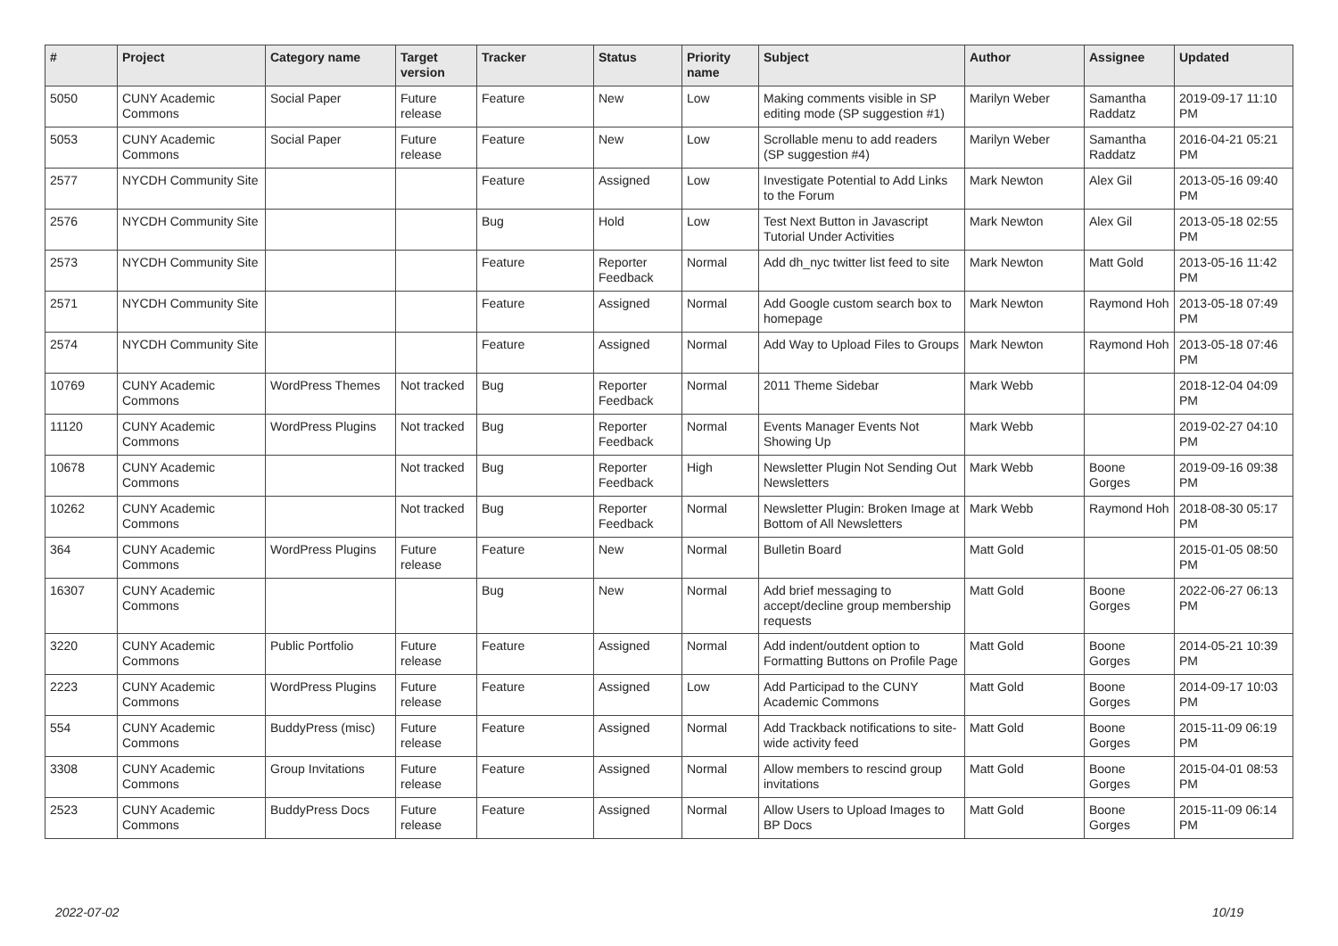| # | Project | Category name | Target version | Tracker | Status | Priority name | Subject | Author | Assignee | Updated |
| --- | --- | --- | --- | --- | --- | --- | --- | --- | --- | --- |
| 5050 | CUNY Academic Commons | Social Paper | Future release | Feature | New | Low | Making comments visible in SP editing mode (SP suggestion #1) | Marilyn Weber | Samantha Raddatz | 2019-09-17 11:10 PM |
| 5053 | CUNY Academic Commons | Social Paper | Future release | Feature | New | Low | Scrollable menu to add readers (SP suggestion #4) | Marilyn Weber | Samantha Raddatz | 2016-04-21 05:21 PM |
| 2577 | NYCDH Community Site | | | Feature | Assigned | Low | Investigate Potential to Add Links to the Forum | Mark Newton | Alex Gil | 2013-05-16 09:40 PM |
| 2576 | NYCDH Community Site | | | Bug | Hold | Low | Test Next Button in Javascript Tutorial Under Activities | Mark Newton | Alex Gil | 2013-05-18 02:55 PM |
| 2573 | NYCDH Community Site | | | Feature | Reporter Feedback | Normal | Add dh_nyc twitter list feed to site | Mark Newton | Matt Gold | 2013-05-16 11:42 PM |
| 2571 | NYCDH Community Site | | | Feature | Assigned | Normal | Add Google custom search box to homepage | Mark Newton | Raymond Hoh | 2013-05-18 07:49 PM |
| 2574 | NYCDH Community Site | | | Feature | Assigned | Normal | Add Way to Upload Files to Groups | Mark Newton | Raymond Hoh | 2013-05-18 07:46 PM |
| 10769 | CUNY Academic Commons | WordPress Themes | Not tracked | Bug | Reporter Feedback | Normal | 2011 Theme Sidebar | Mark Webb | | 2018-12-04 04:09 PM |
| 11120 | CUNY Academic Commons | WordPress Plugins | Not tracked | Bug | Reporter Feedback | Normal | Events Manager Events Not Showing Up | Mark Webb | | 2019-02-27 04:10 PM |
| 10678 | CUNY Academic Commons | | Not tracked | Bug | Reporter Feedback | High | Newsletter Plugin Not Sending Out Newsletters | Mark Webb | Boone Gorges | 2019-09-16 09:38 PM |
| 10262 | CUNY Academic Commons | | Not tracked | Bug | Reporter Feedback | Normal | Newsletter Plugin: Broken Image at Bottom of All Newsletters | Mark Webb | Raymond Hoh | 2018-08-30 05:17 PM |
| 364 | CUNY Academic Commons | WordPress Plugins | Future release | Feature | New | Normal | Bulletin Board | Matt Gold | | 2015-01-05 08:50 PM |
| 16307 | CUNY Academic Commons | | | Bug | New | Normal | Add brief messaging to accept/decline group membership requests | Matt Gold | Boone Gorges | 2022-06-27 06:13 PM |
| 3220 | CUNY Academic Commons | Public Portfolio | Future release | Feature | Assigned | Normal | Add indent/outdent option to Formatting Buttons on Profile Page | Matt Gold | Boone Gorges | 2014-05-21 10:39 PM |
| 2223 | CUNY Academic Commons | WordPress Plugins | Future release | Feature | Assigned | Low | Add Participad to the CUNY Academic Commons | Matt Gold | Boone Gorges | 2014-09-17 10:03 PM |
| 554 | CUNY Academic Commons | BuddyPress (misc) | Future release | Feature | Assigned | Normal | Add Trackback notifications to site-wide activity feed | Matt Gold | Boone Gorges | 2015-11-09 06:19 PM |
| 3308 | CUNY Academic Commons | Group Invitations | Future release | Feature | Assigned | Normal | Allow members to rescind group invitations | Matt Gold | Boone Gorges | 2015-04-01 08:53 PM |
| 2523 | CUNY Academic Commons | BuddyPress Docs | Future release | Feature | Assigned | Normal | Allow Users to Upload Images to BP Docs | Matt Gold | Boone Gorges | 2015-11-09 06:14 PM |
2022-07-02 10/19